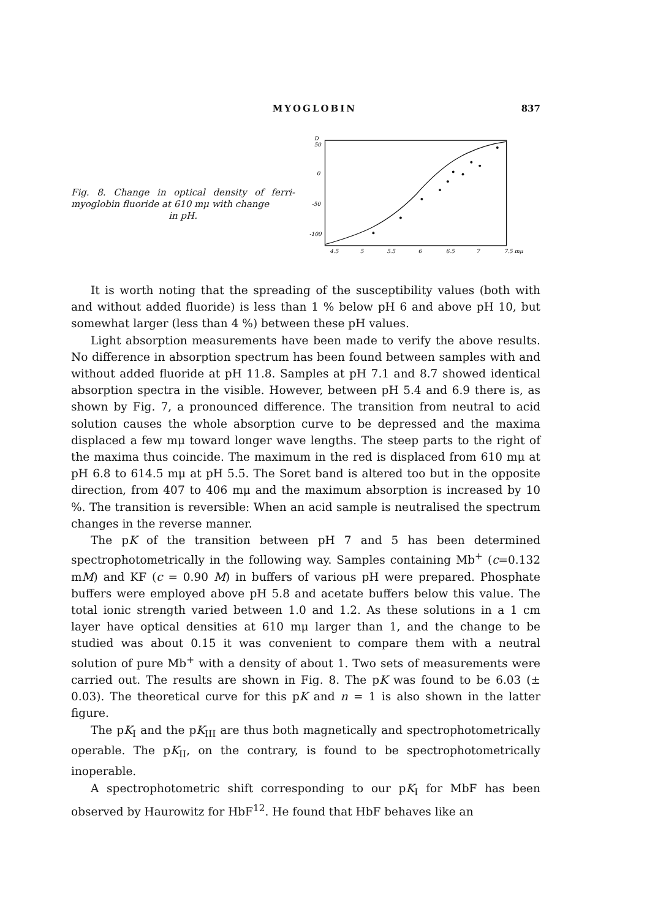MYOGLOBIN 837
Fig. 8. Change in optical density of ferri-myoglobin fluoride at 610 mμ with change
in pH.
D
50
0
-50
-100
4.5
5
5.5
6
6.5
7
7.5 mμ
It is worth noting that the spreading of the susceptibility values (both with and without added fluoride) is less than 1 % below pH 6 and above pH 10, but somewhat larger (less than 4 %) between these pH values.
Light absorption measurements have been made to verify the above results. No difference in absorption spectrum has been found between samples with and without added fluoride at pH 11.8. Samples at pH 7.1 and 8.7 showed identical absorption spectra in the visible. However, between pH 5.4 and 6.9 there is, as shown by Fig. 7, a pronounced difference. The transition from neutral to acid solution causes the whole absorption curve to be depressed and the maxima displaced a few mμ toward longer wave lengths. The steep parts to the right of the maxima thus coincide. The maximum in the red is displaced from 610 mμ at pH 6.8 to 614.5 mμ at pH 5.5. The Soret band is altered too but in the opposite direction, from 407 to 406 mμ and the maximum absorption is increased by 10 %. The transition is reversible: When an acid sample is neutralised the spectrum changes in the reverse manner.
The pK of the transition between pH 7 and 5 has been determined spectrophotometrically in the following way. Samples containing Mb<sup>+</sup> (c=0.132 mM) and KF (c = 0.90 M) in buffers of various pH were prepared. Phosphate buffers were employed above pH 5.8 and acetate buffers below this value. The total ionic strength varied between 1.0 and 1.2. As these solutions in a 1 cm layer have optical densities at 610 mμ larger than 1, and the change to be studied was about 0.15 it was convenient to compare them with a neutral solution of pure Mb<sup>+</sup> with a density of about 1. Two sets of measurements were carried out. The results are shown in Fig. 8. The pK was found to be 6.03 (± 0.03). The theoretical curve for this pK and n = 1 is also shown in the latter figure.
The pK<sub>I</sub> and the pK<sub>III</sub> are thus both magnetically and spectrophotometrically operable. The pK<sub>II</sub>, on the contrary, is found to be spectrophotometrically inoperable.
A spectrophotometric shift corresponding to our pK<sub>I</sub> for MbF has been observed by Haurowitz for HbF<sup>12</sup>. He found that HbF behaves like an